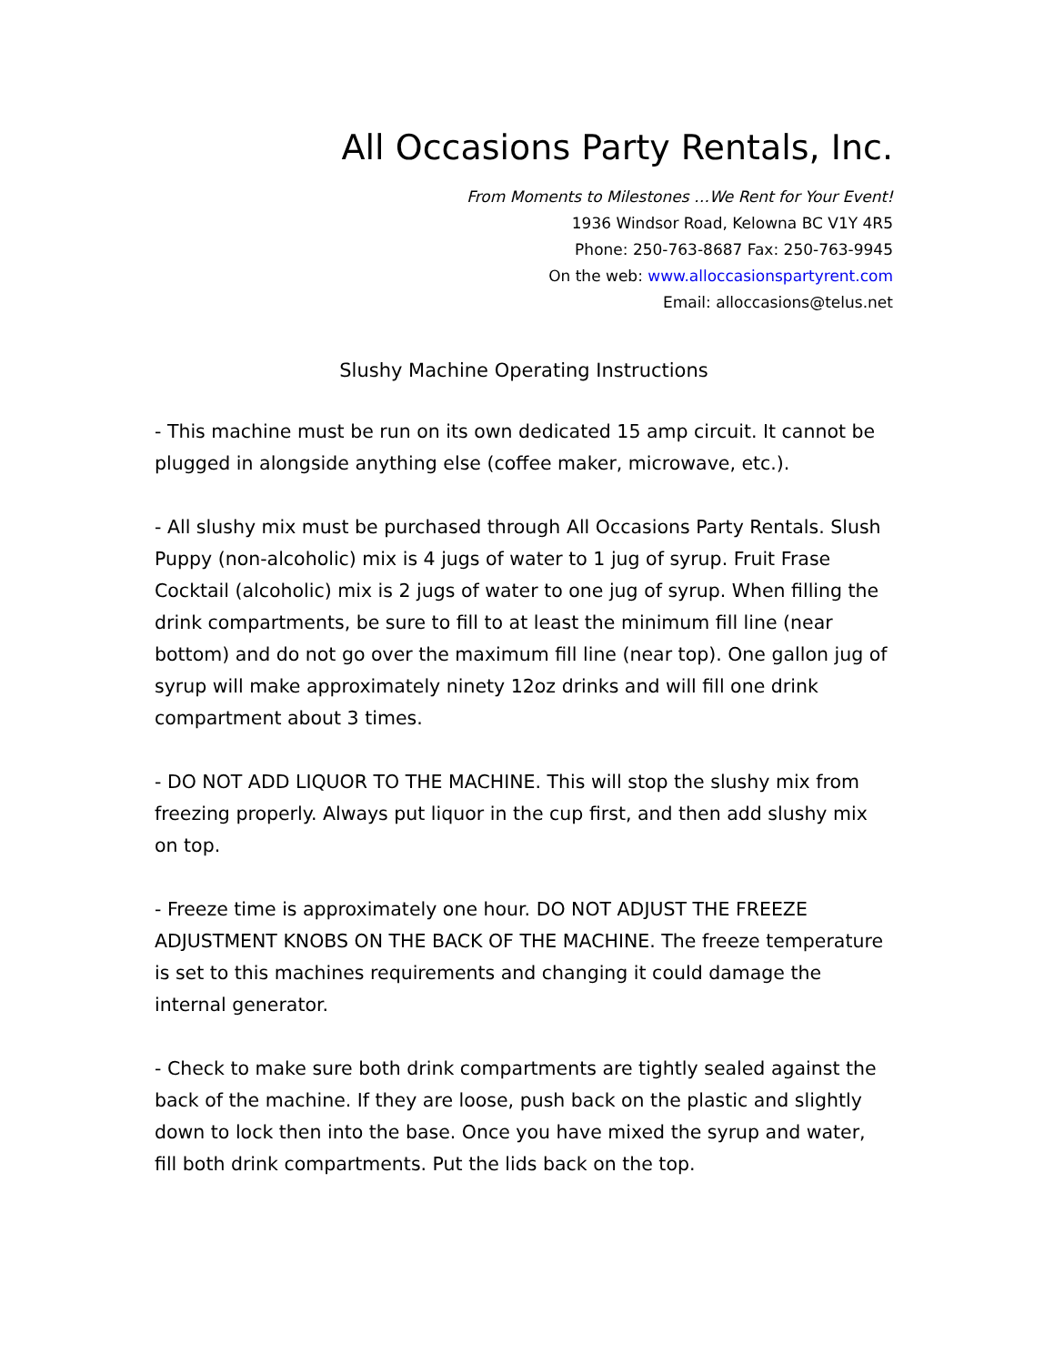All Occasions Party Rentals, Inc.
From Moments to Milestones …We Rent for Your Event!
1936 Windsor Road, Kelowna BC V1Y 4R5
Phone: 250-763-8687 Fax: 250-763-9945
On the web: www.alloccasionspartyrent.com
Email: alloccasions@telus.net
Slushy Machine Operating Instructions
- This machine must be run on its own dedicated 15 amp circuit. It cannot be plugged in alongside anything else (coffee maker, microwave, etc.).
- All slushy mix must be purchased through All Occasions Party Rentals. Slush Puppy (non-alcoholic) mix is 4 jugs of water to 1 jug of syrup. Fruit Frase Cocktail (alcoholic) mix is 2 jugs of water to one jug of syrup. When filling the drink compartments, be sure to fill to at least the minimum fill line (near bottom) and do not go over the maximum fill line (near top). One gallon jug of syrup will make approximately ninety 12oz drinks and will fill one drink compartment about 3 times.
- DO NOT ADD LIQUOR TO THE MACHINE. This will stop the slushy mix from freezing properly. Always put liquor in the cup first, and then add slushy mix on top.
- Freeze time is approximately one hour. DO NOT ADJUST THE FREEZE ADJUSTMENT KNOBS ON THE BACK OF THE MACHINE. The freeze temperature is set to this machines requirements and changing it could damage the internal generator.
- Check to make sure both drink compartments are tightly sealed against the back of the machine. If they are loose, push back on the plastic and slightly down to lock then into the base. Once you have mixed the syrup and water, fill both drink compartments. Put the lids back on the top.